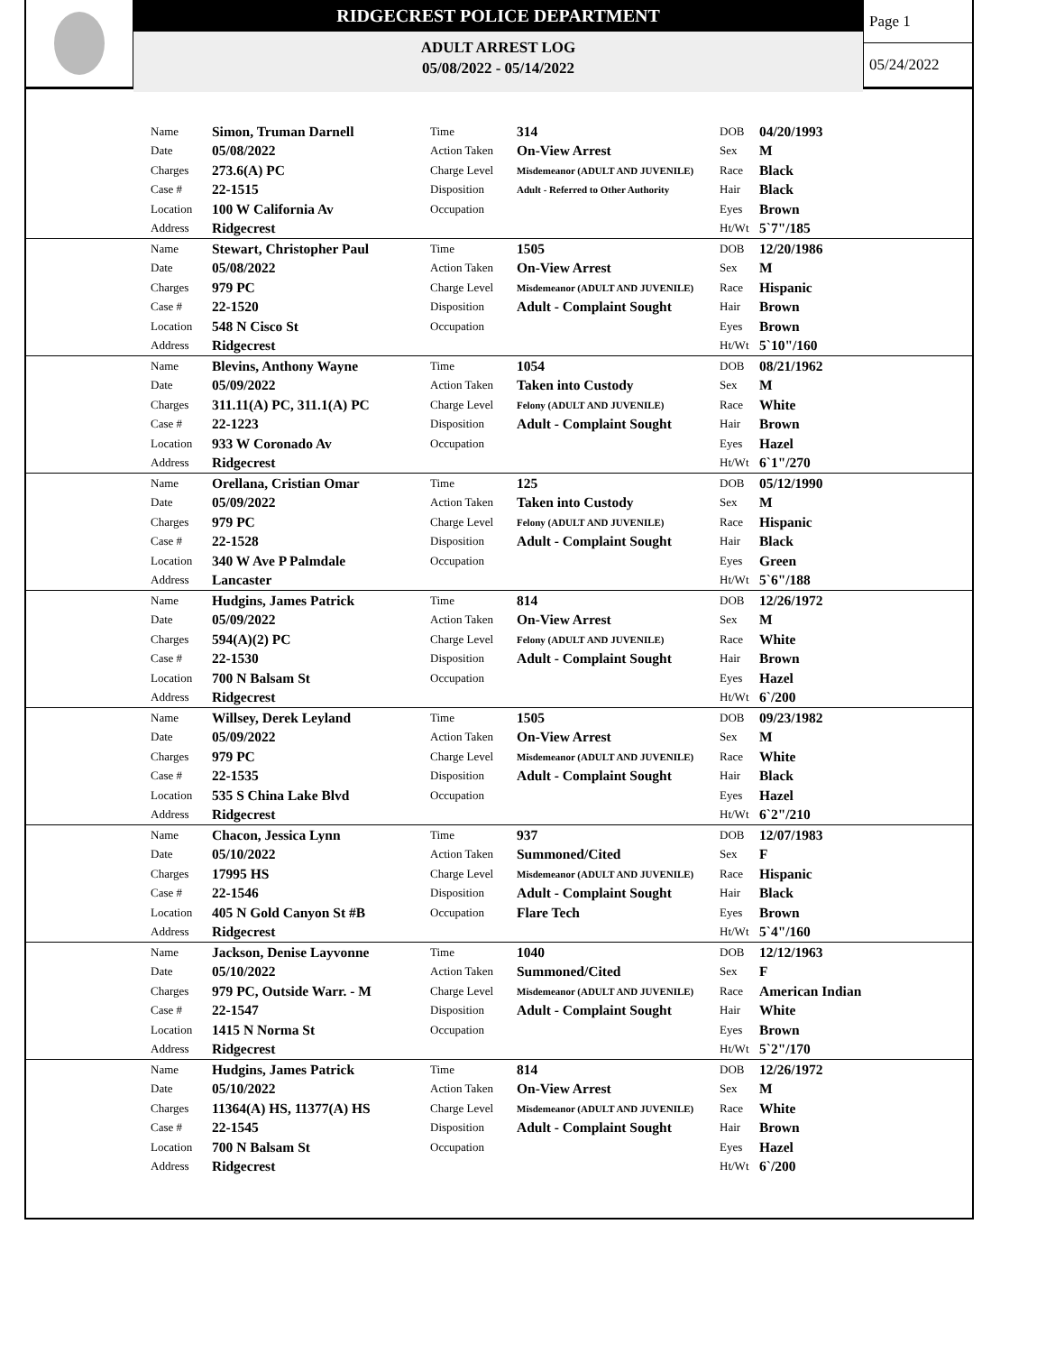RIDGECREST POLICE DEPARTMENT
ADULT ARREST LOG
05/08/2022 - 05/14/2022
Page 1
05/24/2022
| | Name | Simon, Truman Darnell | Time | 314 | DOB | 04/20/1993 |
| | Date | 05/08/2022 | Action Taken | On-View Arrest | Sex | M |
| | Charges | 273.6(A) PC | Charge Level | Misdemeanor (ADULT AND JUVENILE) | Race | Black |
| | Case # | 22-1515 | Disposition | Adult - Referred to Other Authority | Hair | Black |
| | Location | 100 W California Av | Occupation | | Eyes | Brown |
| | Address | Ridgecrest | | | Ht/Wt | 5`7"/185 |
| | Name | Stewart, Christopher Paul | Time | 1505 | DOB | 12/20/1986 |
| | Date | 05/08/2022 | Action Taken | On-View Arrest | Sex | M |
| | Charges | 979 PC | Charge Level | Misdemeanor (ADULT AND JUVENILE) | Race | Hispanic |
| | Case # | 22-1520 | Disposition | Adult - Complaint Sought | Hair | Brown |
| | Location | 548 N Cisco St | Occupation | | Eyes | Brown |
| | Address | Ridgecrest | | | Ht/Wt | 5`10"/160 |
| | Name | Blevins, Anthony Wayne | Time | 1054 | DOB | 08/21/1962 |
| | Date | 05/09/2022 | Action Taken | Taken into Custody | Sex | M |
| | Charges | 311.11(A) PC, 311.1(A) PC | Charge Level | Felony (ADULT AND JUVENILE) | Race | White |
| | Case # | 22-1223 | Disposition | Adult - Complaint Sought | Hair | Brown |
| | Location | 933 W Coronado Av | Occupation | | Eyes | Hazel |
| | Address | Ridgecrest | | | Ht/Wt | 6`1"/270 |
| | Name | Orellana, Cristian Omar | Time | 125 | DOB | 05/12/1990 |
| | Date | 05/09/2022 | Action Taken | Taken into Custody | Sex | M |
| | Charges | 979 PC | Charge Level | Felony (ADULT AND JUVENILE) | Race | Hispanic |
| | Case # | 22-1528 | Disposition | Adult - Complaint Sought | Hair | Black |
| | Location | 340 W Ave P Palmdale | Occupation | | Eyes | Green |
| | Address | Lancaster | | | Ht/Wt | 5`6"/188 |
| | Name | Hudgins, James Patrick | Time | 814 | DOB | 12/26/1972 |
| | Date | 05/09/2022 | Action Taken | On-View Arrest | Sex | M |
| | Charges | 594(A)(2) PC | Charge Level | Felony (ADULT AND JUVENILE) | Race | White |
| | Case # | 22-1530 | Disposition | Adult - Complaint Sought | Hair | Brown |
| | Location | 700 N Balsam St | Occupation | | Eyes | Hazel |
| | Address | Ridgecrest | | | Ht/Wt | 6`/200 |
| | Name | Willsey, Derek Leyland | Time | 1505 | DOB | 09/23/1982 |
| | Date | 05/09/2022 | Action Taken | On-View Arrest | Sex | M |
| | Charges | 979 PC | Charge Level | Misdemeanor (ADULT AND JUVENILE) | Race | White |
| | Case # | 22-1535 | Disposition | Adult - Complaint Sought | Hair | Black |
| | Location | 535 S China Lake Blvd | Occupation | | Eyes | Hazel |
| | Address | Ridgecrest | | | Ht/Wt | 6`2"/210 |
| | Name | Chacon, Jessica Lynn | Time | 937 | DOB | 12/07/1983 |
| | Date | 05/10/2022 | Action Taken | Summoned/Cited | Sex | F |
| | Charges | 17995 HS | Charge Level | Misdemeanor (ADULT AND JUVENILE) | Race | Hispanic |
| | Case # | 22-1546 | Disposition | Adult - Complaint Sought | Hair | Black |
| | Location | 405 N Gold Canyon St #B | Occupation | Flare Tech | Eyes | Brown |
| | Address | Ridgecrest | | | Ht/Wt | 5`4"/160 |
| | Name | Jackson, Denise Layvonne | Time | 1040 | DOB | 12/12/1963 |
| | Date | 05/10/2022 | Action Taken | Summoned/Cited | Sex | F |
| | Charges | 979 PC, Outside Warr. - M | Charge Level | Misdemeanor (ADULT AND JUVENILE) | Race | American Indian |
| | Case # | 22-1547 | Disposition | Adult - Complaint Sought | Hair | White |
| | Location | 1415 N Norma St | Occupation | | Eyes | Brown |
| | Address | Ridgecrest | | | Ht/Wt | 5`2"/170 |
| | Name | Hudgins, James Patrick | Time | 814 | DOB | 12/26/1972 |
| | Date | 05/10/2022 | Action Taken | On-View Arrest | Sex | M |
| | Charges | 11364(A) HS, 11377(A) HS | Charge Level | Misdemeanor (ADULT AND JUVENILE) | Race | White |
| | Case # | 22-1545 | Disposition | Adult - Complaint Sought | Hair | Brown |
| | Location | 700 N Balsam St | Occupation | | Eyes | Hazel |
| | Address | Ridgecrest | | | Ht/Wt | 6`/200 |